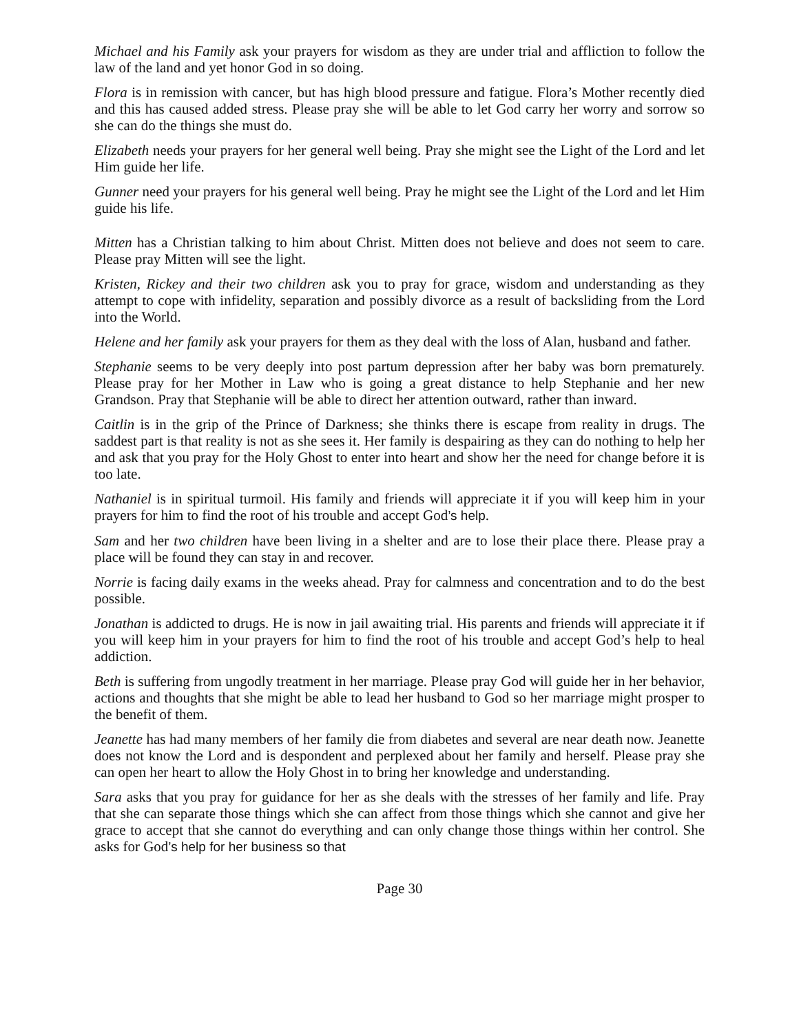Michael and his Family ask your prayers for wisdom as they are under trial and affliction to follow the law of the land and yet honor God in so doing.
Flora is in remission with cancer, but has high blood pressure and fatigue. Flora’s Mother recently died and this has caused added stress. Please pray she will be able to let God carry her worry and sorrow so she can do the things she must do.
Elizabeth needs your prayers for her general well being. Pray she might see the Light of the Lord and let Him guide her life.
Gunner need your prayers for his general well being. Pray he might see the Light of the Lord and let Him guide his life.
Mitten has a Christian talking to him about Christ. Mitten does not believe and does not seem to care. Please pray Mitten will see the light.
Kristen, Rickey and their two children ask you to pray for grace, wisdom and understanding as they attempt to cope with infidelity, separation and possibly divorce as a result of backsliding from the Lord into the World.
Helene and her family ask your prayers for them as they deal with the loss of Alan, husband and father.
Stephanie seems to be very deeply into post partum depression after her baby was born prematurely. Please pray for her Mother in Law who is going a great distance to help Stephanie and her new Grandson. Pray that Stephanie will be able to direct her attention outward, rather than inward.
Caitlin is in the grip of the Prince of Darkness; she thinks there is escape from reality in drugs. The saddest part is that reality is not as she sees it. Her family is despairing as they can do nothing to help her and ask that you pray for the Holy Ghost to enter into heart and show her the need for change before it is too late.
Nathaniel is in spiritual turmoil. His family and friends will appreciate it if you will keep him in your prayers for him to find the root of his trouble and accept God’s help.
Sam and her two children have been living in a shelter and are to lose their place there. Please pray a place will be found they can stay in and recover.
Norrie is facing daily exams in the weeks ahead. Pray for calmness and concentration and to do the best possible.
Jonathan is addicted to drugs. He is now in jail awaiting trial. His parents and friends will appreciate it if you will keep him in your prayers for him to find the root of his trouble and accept God’s help to heal addiction.
Beth is suffering from ungodly treatment in her marriage. Please pray God will guide her in her behavior, actions and thoughts that she might be able to lead her husband to God so her marriage might prosper to the benefit of them.
Jeanette has had many members of her family die from diabetes and several are near death now. Jeanette does not know the Lord and is despondent and perplexed about her family and herself. Please pray she can open her heart to allow the Holy Ghost in to bring her knowledge and understanding.
Sara asks that you pray for guidance for her as she deals with the stresses of her family and life. Pray that she can separate those things which she can affect from those things which she cannot and give her grace to accept that she cannot do everything and can only change those things within her control. She asks for God’s help for her business so that
Page 30